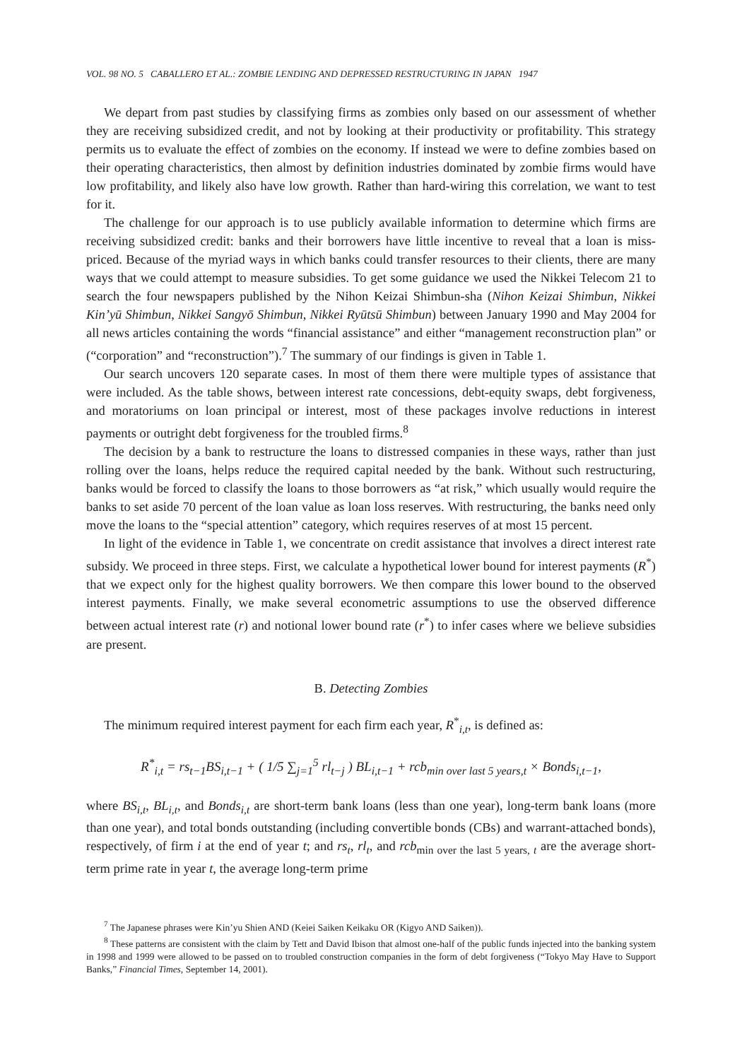VOL. 98 NO. 5 CABALLERO ET AL.: ZOMBIE LENDING AND DEPRESSED RESTRUCTURING IN JAPAN 1947
We depart from past studies by classifying firms as zombies only based on our assessment of whether they are receiving subsidized credit, and not by looking at their productivity or profitability. This strategy permits us to evaluate the effect of zombies on the economy. If instead we were to define zombies based on their operating characteristics, then almost by definition industries dominated by zombie firms would have low profitability, and likely also have low growth. Rather than hard-wiring this correlation, we want to test for it.
The challenge for our approach is to use publicly available information to determine which firms are receiving subsidized credit: banks and their borrowers have little incentive to reveal that a loan is miss-priced. Because of the myriad ways in which banks could transfer resources to their clients, there are many ways that we could attempt to measure subsidies. To get some guidance we used the Nikkei Telecom 21 to search the four newspapers published by the Nihon Keizai Shimbun-sha (Nihon Keizai Shimbun, Nikkei Kin’yū Shimbun, Nikkei Sangyō Shimbun, Nikkei Ryūtsū Shimbun) between January 1990 and May 2004 for all news articles containing the words “financial assistance” and either “management reconstruction plan” or (“corporation” and “reconstruction”).<sup>7</sup> The summary of our findings is given in Table 1.
Our search uncovers 120 separate cases. In most of them there were multiple types of assistance that were included. As the table shows, between interest rate concessions, debt-equity swaps, debt forgiveness, and moratoriums on loan principal or interest, most of these packages involve reductions in interest payments or outright debt forgiveness for the troubled firms.<sup>8</sup>
The decision by a bank to restructure the loans to distressed companies in these ways, rather than just rolling over the loans, helps reduce the required capital needed by the bank. Without such restructuring, banks would be forced to classify the loans to those borrowers as “at risk,” which usually would require the banks to set aside 70 percent of the loan value as loan loss reserves. With restructuring, the banks need only move the loans to the “special attention” category, which requires reserves of at most 15 percent.
In light of the evidence in Table 1, we concentrate on credit assistance that involves a direct interest rate subsidy. We proceed in three steps. First, we calculate a hypothetical lower bound for interest payments (R<sup>*</sup>) that we expect only for the highest quality borrowers. We then compare this lower bound to the observed interest payments. Finally, we make several econometric assumptions to use the observed difference between actual interest rate (r) and notional lower bound rate (r<sup>*</sup>) to infer cases where we believe subsidies are present.
B. Detecting Zombies
The minimum required interest payment for each firm each year, R<sup>*</sup><sub>i,t</sub>, is defined as:
R<sup>*</sup><sub>i,t</sub> = rs<sub>t−1</sub>BS<sub>i,t−1</sub> + ( 1/5 ∑<sub>j=1</sub><sup>5</sup> rl<sub>t−j</sub> ) BL<sub>i,t−1</sub> + rcb<sub>min over last 5 years,t</sub> × Bonds<sub>i,t−1</sub>,
where BS<sub>i,t</sub>, BL<sub>i,t</sub>, and Bonds<sub>i,t</sub> are short-term bank loans (less than one year), long-term bank loans (more than one year), and total bonds outstanding (including convertible bonds (CBs) and warrant-attached bonds), respectively, of firm i at the end of year t; and rs<sub>t</sub>, rl<sub>t</sub>, and rcb<sub>min over the last 5 years, t</sub> are the average short-term prime rate in year t, the average long-term prime
<sup>7</sup> The Japanese phrases were Kin’yu Shien AND (Keiei Saiken Keikaku OR (Kigyo AND Saiken)).
<sup>8</sup> These patterns are consistent with the claim by Tett and David Ibison that almost one-half of the public funds injected into the banking system in 1998 and 1999 were allowed to be passed on to troubled construction companies in the form of debt forgiveness (“Tokyo May Have to Support Banks,” Financial Times, September 14, 2001).